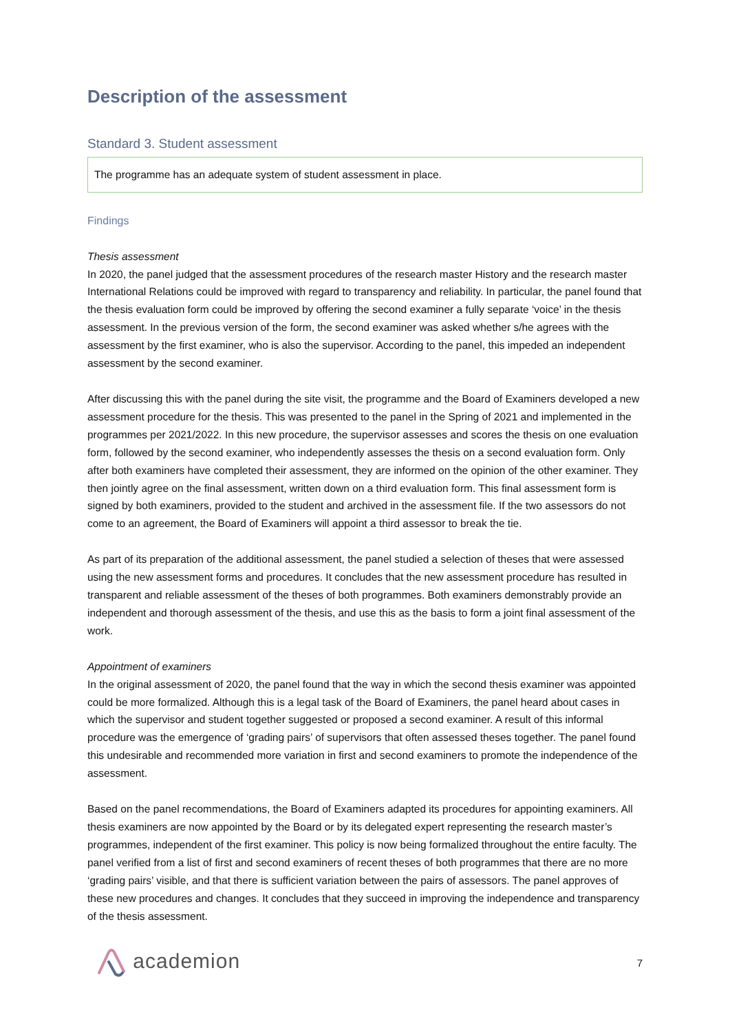Description of the assessment
Standard 3. Student assessment
The programme has an adequate system of student assessment in place.
Findings
Thesis assessment
In 2020, the panel judged that the assessment procedures of the research master History and the research master International Relations could be improved with regard to transparency and reliability. In particular, the panel found that the thesis evaluation form could be improved by offering the second examiner a fully separate ‘voice’ in the thesis assessment. In the previous version of the form, the second examiner was asked whether s/he agrees with the assessment by the first examiner, who is also the supervisor. According to the panel, this impeded an independent assessment by the second examiner.
After discussing this with the panel during the site visit, the programme and the Board of Examiners developed a new assessment procedure for the thesis. This was presented to the panel in the Spring of 2021 and implemented in the programmes per 2021/2022. In this new procedure, the supervisor assesses and scores the thesis on one evaluation form, followed by the second examiner, who independently assesses the thesis on a second evaluation form. Only after both examiners have completed their assessment, they are informed on the opinion of the other examiner. They then jointly agree on the final assessment, written down on a third evaluation form. This final assessment form is signed by both examiners, provided to the student and archived in the assessment file. If the two assessors do not come to an agreement, the Board of Examiners will appoint a third assessor to break the tie.
As part of its preparation of the additional assessment, the panel studied a selection of theses that were assessed using the new assessment forms and procedures. It concludes that the new assessment procedure has resulted in transparent and reliable assessment of the theses of both programmes. Both examiners demonstrably provide an independent and thorough assessment of the thesis, and use this as the basis to form a joint final assessment of the work.
Appointment of examiners
In the original assessment of 2020, the panel found that the way in which the second thesis examiner was appointed could be more formalized. Although this is a legal task of the Board of Examiners, the panel heard about cases in which the supervisor and student together suggested or proposed a second examiner. A result of this informal procedure was the emergence of ‘grading pairs’ of supervisors that often assessed theses together. The panel found this undesirable and recommended more variation in first and second examiners to promote the independence of the assessment.
Based on the panel recommendations, the Board of Examiners adapted its procedures for appointing examiners. All thesis examiners are now appointed by the Board or by its delegated expert representing the research master’s programmes, independent of the first examiner. This policy is now being formalized throughout the entire faculty. The panel verified from a list of first and second examiners of recent theses of both programmes that there are no more ‘grading pairs’ visible, and that there is sufficient variation between the pairs of assessors. The panel approves of these new procedures and changes. It concludes that they succeed in improving the independence and transparency of the thesis assessment.
academion
7